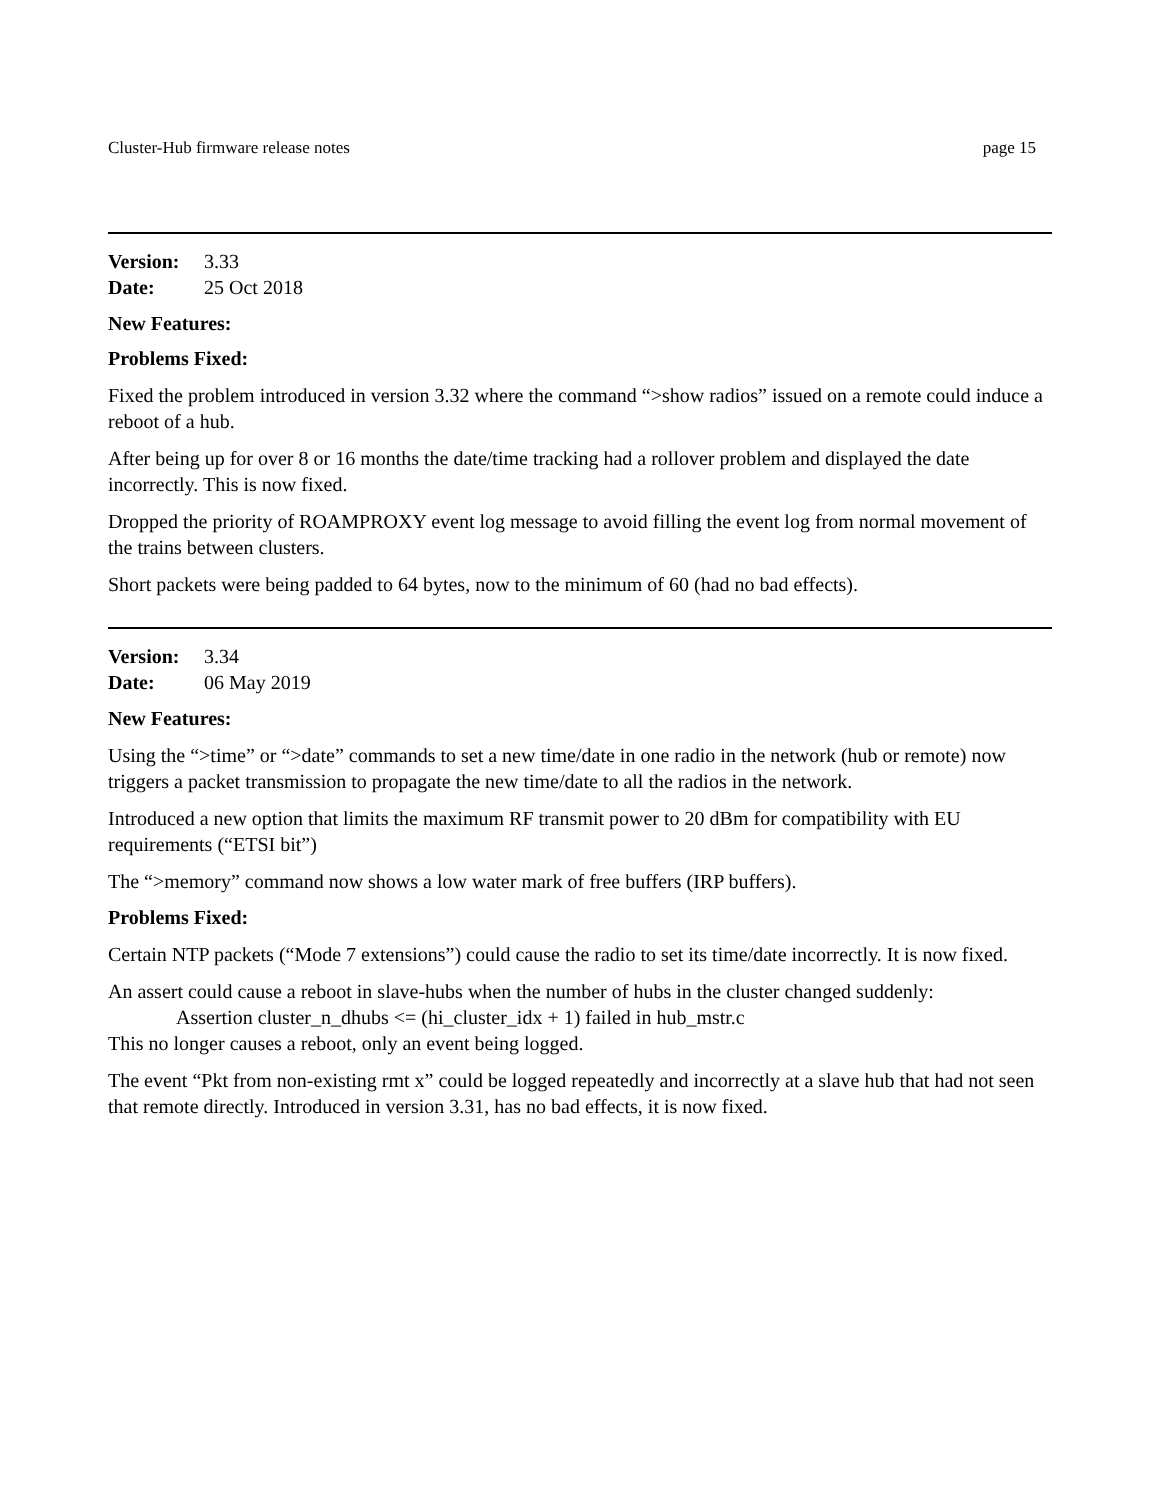Cluster-Hub firmware release notes page 15
Version: 3.33
Date: 25 Oct 2018
New Features:
Problems Fixed:
Fixed the problem introduced in version 3.32 where the command “>show radios” issued on a remote could induce a reboot of a hub.
After being up for over 8 or 16 months the date/time tracking had a rollover problem and displayed the date incorrectly. This is now fixed.
Dropped the priority of ROAMPROXY event log message to avoid filling the event log from normal movement of the trains between clusters.
Short packets were being padded to 64 bytes, now to the minimum of 60 (had no bad effects).
Version: 3.34
Date: 06 May 2019
New Features:
Using the “>time” or “>date” commands to set a new time/date in one radio in the network (hub or remote) now triggers a packet transmission to propagate the new time/date to all the radios in the network.
Introduced a new option that limits the maximum RF transmit power to 20 dBm for compatibility with EU requirements (“ETSI bit”)
The “>memory” command now shows a low water mark of free buffers (IRP buffers).
Problems Fixed:
Certain NTP packets (“Mode 7 extensions”) could cause the radio to set its time/date incorrectly. It is now fixed.
An assert could cause a reboot in slave-hubs when the number of hubs in the cluster changed suddenly:
Assertion cluster_n_dhubs <= (hi_cluster_idx + 1) failed in hub_mstr.c
This no longer causes a reboot, only an event being logged.
The event “Pkt from non-existing rmt x” could be logged repeatedly and incorrectly at a slave hub that had not seen that remote directly. Introduced in version 3.31, has no bad effects, it is now fixed.